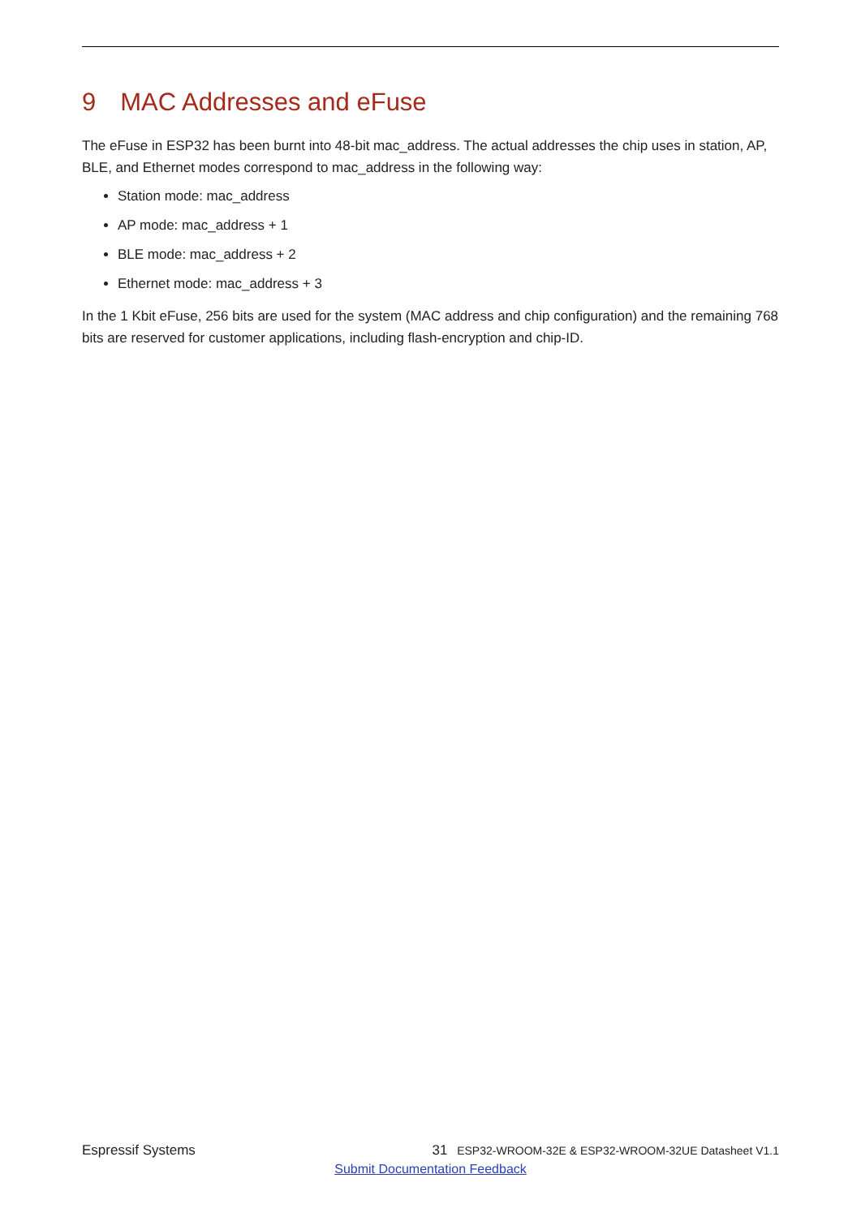9 MAC Addresses and eFuse
The eFuse in ESP32 has been burnt into 48-bit mac_address. The actual addresses the chip uses in station, AP, BLE, and Ethernet modes correspond to mac_address in the following way:
Station mode: mac_address
AP mode: mac_address + 1
BLE mode: mac_address + 2
Ethernet mode: mac_address + 3
In the 1 Kbit eFuse, 256 bits are used for the system (MAC address and chip configuration) and the remaining 768 bits are reserved for customer applications, including flash-encryption and chip-ID.
Espressif Systems 31 ESP32-WROOM-32E & ESP32-WROOM-32UE Datasheet V1.1
Submit Documentation Feedback